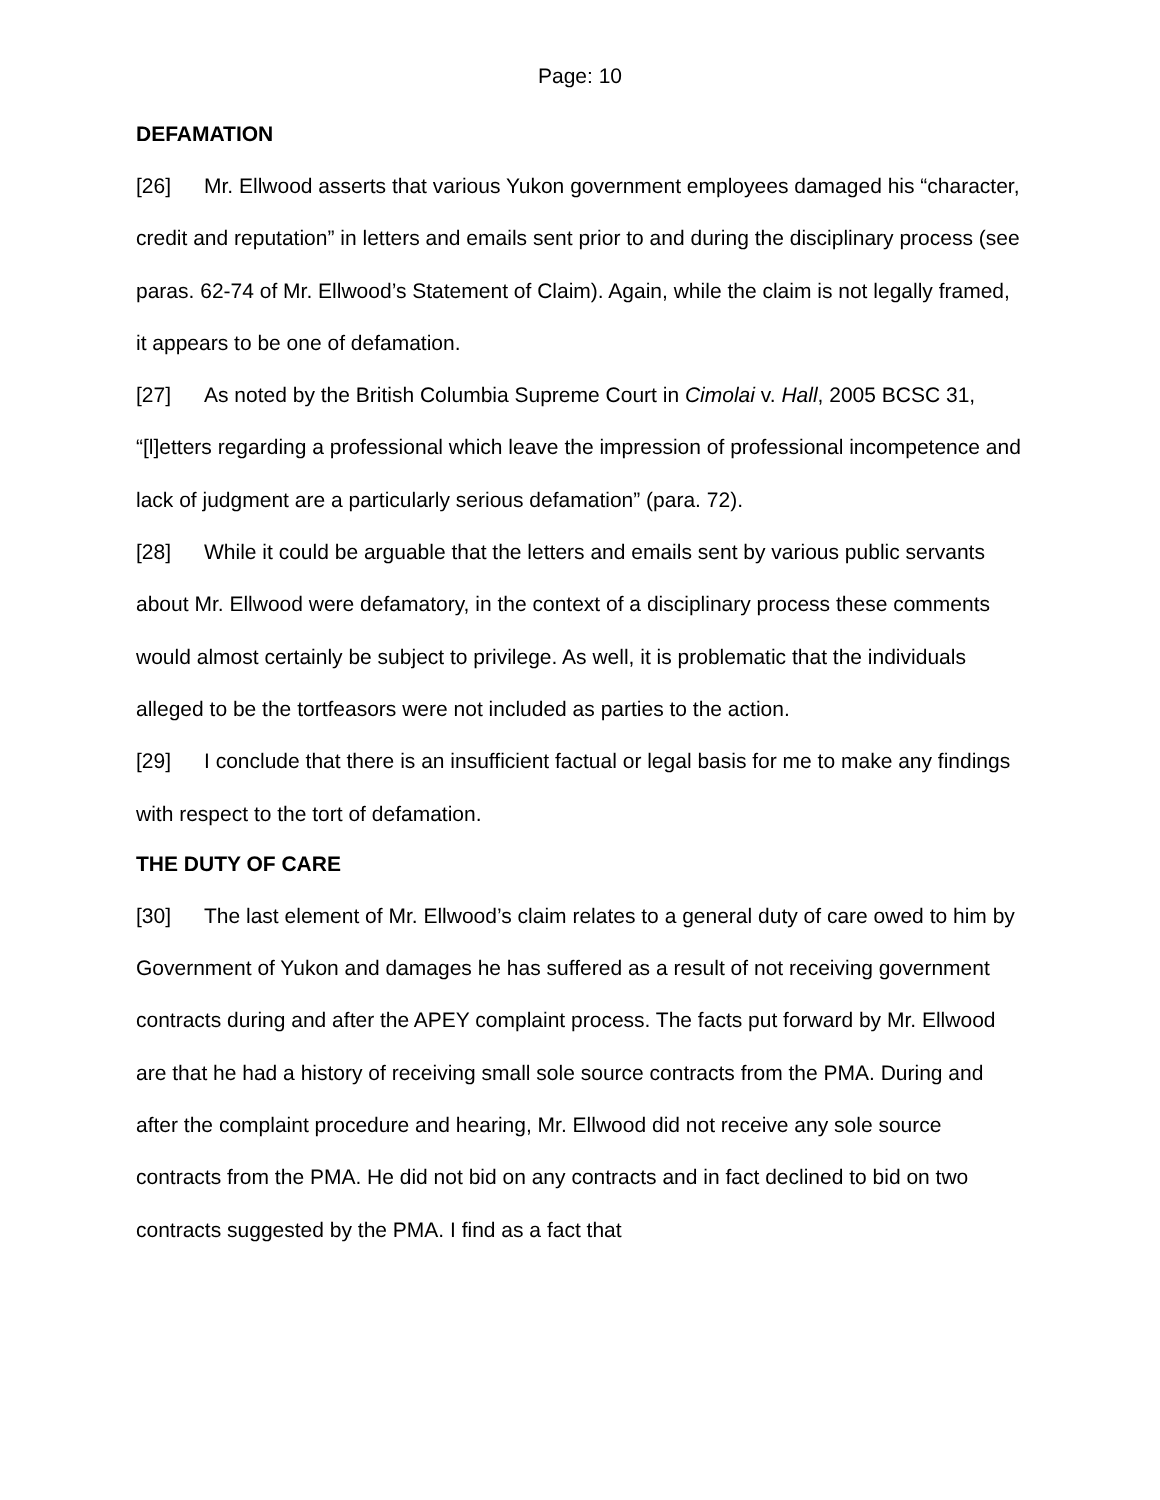Page: 10
DEFAMATION
[26] Mr. Ellwood asserts that various Yukon government employees damaged his “character, credit and reputation” in letters and emails sent prior to and during the disciplinary process (see paras. 62-74 of Mr. Ellwood’s Statement of Claim). Again, while the claim is not legally framed, it appears to be one of defamation.
[27] As noted by the British Columbia Supreme Court in Cimolai v. Hall, 2005 BCSC 31, “[l]etters regarding a professional which leave the impression of professional incompetence and lack of judgment are a particularly serious defamation” (para. 72).
[28] While it could be arguable that the letters and emails sent by various public servants about Mr. Ellwood were defamatory, in the context of a disciplinary process these comments would almost certainly be subject to privilege. As well, it is problematic that the individuals alleged to be the tortfeasors were not included as parties to the action.
[29] I conclude that there is an insufficient factual or legal basis for me to make any findings with respect to the tort of defamation.
THE DUTY OF CARE
[30] The last element of Mr. Ellwood’s claim relates to a general duty of care owed to him by Government of Yukon and damages he has suffered as a result of not receiving government contracts during and after the APEY complaint process. The facts put forward by Mr. Ellwood are that he had a history of receiving small sole source contracts from the PMA. During and after the complaint procedure and hearing, Mr. Ellwood did not receive any sole source contracts from the PMA. He did not bid on any contracts and in fact declined to bid on two contracts suggested by the PMA. I find as a fact that